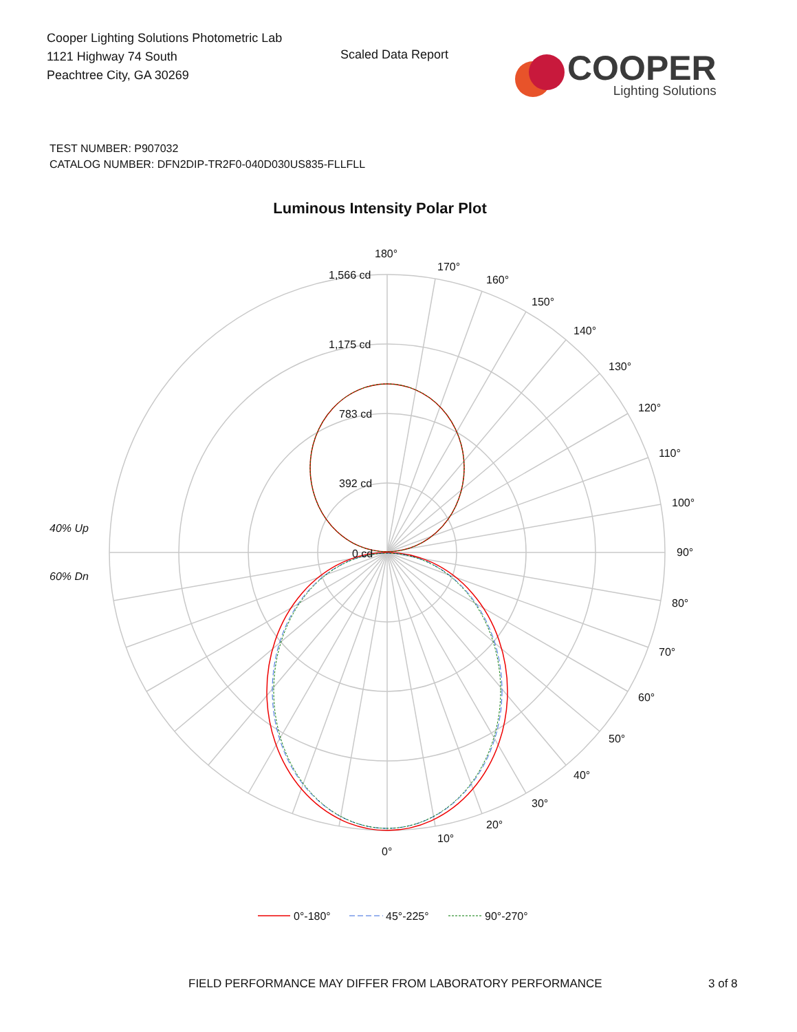Cooper Lighting Solutions Photometric Lab
1121 Highway 74 South
Peachtree City, GA 30269
Scaled Data Report
COOPER
Lighting Solutions
TEST NUMBER: P907032
CATALOG NUMBER: DFN2DIP-TR2F0-040D030US835-FLLFLL
Luminous Intensity Polar Plot
180°
170°
160°
150°
140°
130°
120°
110°
100°
90°
80°
70°
60°
50°
40°
30°
20°
10°
0°
1,566 cd
1,175 cd
783 cd
392 cd
0 cd
40% Up
60% Dn
0°-180°
45°-225°
90°-270°
FIELD PERFORMANCE MAY DIFFER FROM LABORATORY PERFORMANCE
3 of 8